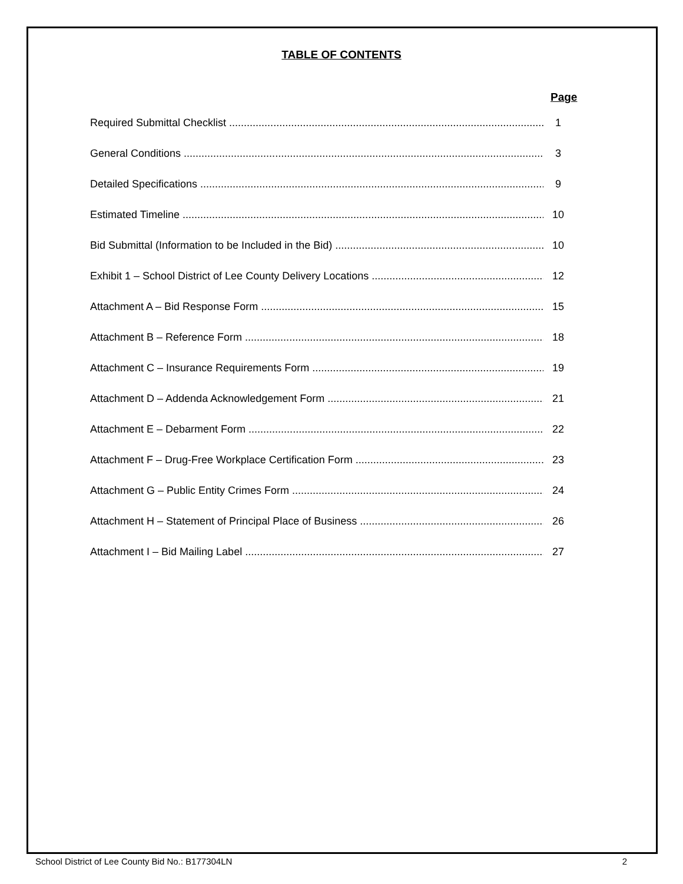TABLE OF CONTENTS
Page
Required Submittal Checklist 1
General Conditions 3
Detailed Specifications 9
Estimated Timeline 10
Bid Submittal (Information to be Included in the Bid) 10
Exhibit 1 – School District of Lee County Delivery Locations 12
Attachment A – Bid Response Form 15
Attachment B – Reference Form 18
Attachment C – Insurance Requirements Form 19
Attachment D – Addenda Acknowledgement Form 21
Attachment E – Debarment Form 22
Attachment F – Drug-Free Workplace Certification Form 23
Attachment G – Public Entity Crimes Form 24
Attachment H – Statement of Principal Place of Business 26
Attachment I – Bid Mailing Label 27
School District of Lee County Bid No.: B177304LN 2